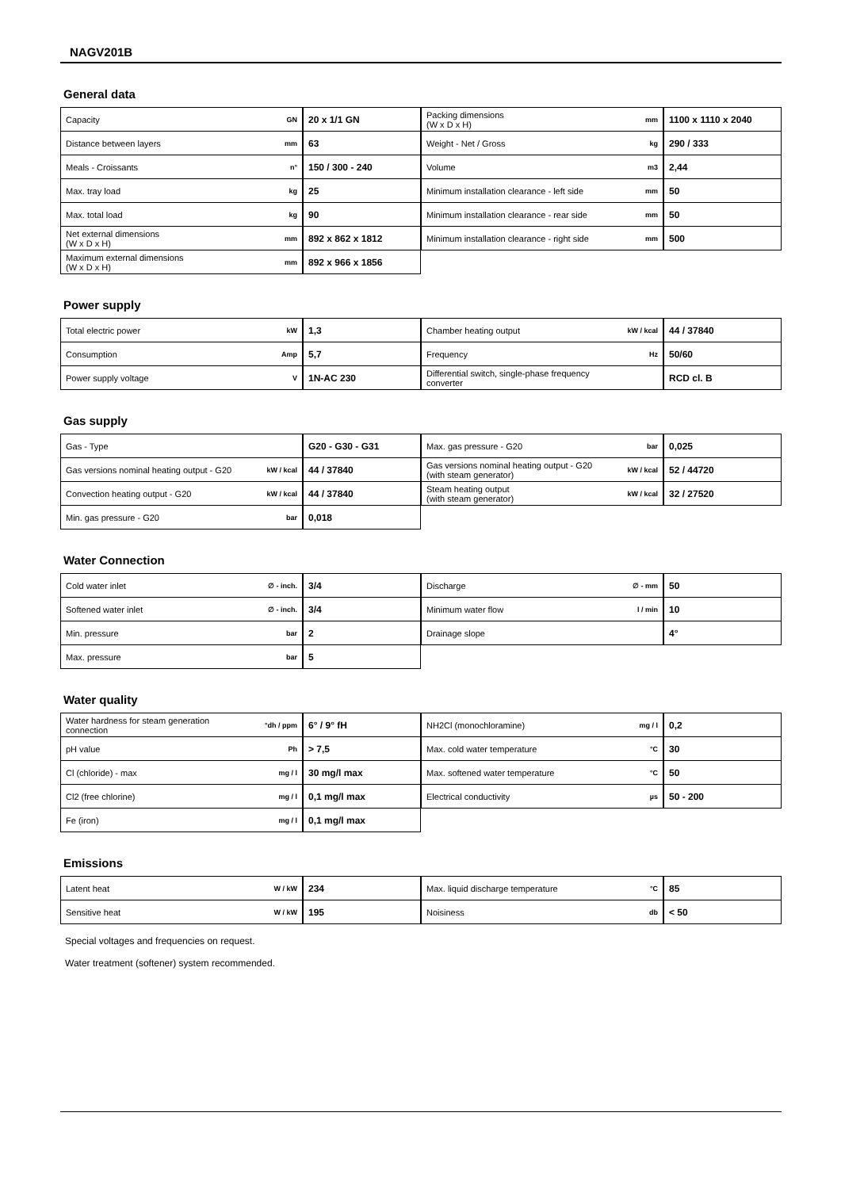NAGV201B
General data
| Capacity | GN | 20 x 1/1 GN |
| Distance between layers | mm | 63 |
| Meals - Croissants | n° | 150 / 300 - 240 |
| Max. tray load | kg | 25 |
| Max. total load | kg | 90 |
| Net external dimensions (W x D x H) | mm | 892 x 862 x 1812 |
| Maximum external dimensions (W x D x H) | mm | 892 x 966 x 1856 |
| Packing dimensions (W x D x H) | mm | 1100 x 1110 x 2040 |
| Weight - Net / Gross | kg | 290 / 333 |
| Volume | m3 | 2,44 |
| Minimum installation clearance - left side | mm | 50 |
| Minimum installation clearance - rear side | mm | 50 |
| Minimum installation clearance - right side | mm | 500 |
Power supply
| Total electric power | kW | 1,3 |
| Consumption | Amp | 5,7 |
| Power supply voltage | V | 1N-AC 230 |
| Chamber heating output | kW / kcal | 44 / 37840 |
| Frequency | Hz | 50/60 |
| Differential switch, single-phase frequency converter | | RCD cl. B |
Gas supply
| Gas - Type | | G20 - G30 - G31 |
| Gas versions nominal heating output - G20 | kW / kcal | 44 / 37840 |
| Convection heating output - G20 | kW / kcal | 44 / 37840 |
| Min. gas pressure - G20 | bar | 0,018 |
| Max. gas pressure - G20 | bar | 0,025 |
| Gas versions nominal heating output - G20 (with steam generator) | kW / kcal | 52 / 44720 |
| Steam heating output (with steam generator) | kW / kcal | 32 / 27520 |
Water Connection
| Cold water inlet | ∅ - inch. | 3/4 |
| Softened water inlet | ∅ - inch. | 3/4 |
| Min. pressure | bar | 2 |
| Max. pressure | bar | 5 |
| Discharge | ∅ - mm | 50 |
| Minimum water flow | l / min | 10 |
| Drainage slope | | 4° |
Water quality
| Water hardness for steam generation connection | °dh / ppm | 6° / 9° fH |
| pH value | Ph | > 7,5 |
| Cl (chloride) - max | mg / l | 30 mg/l max |
| Cl2 (free chlorine) | mg / l | 0,1 mg/l max |
| Fe (iron) | mg / l | 0,1 mg/l max |
| NH2Cl (monochloramine) | mg / l | 0,2 |
| Max. cold water temperature | °C | 30 |
| Max. softened water temperature | °C | 50 |
| Electrical conductivity | µs | 50 - 200 |
Emissions
| Latent heat | W / kW | 234 |
| Sensitive heat | W / kW | 195 |
| Max. liquid discharge temperature | °C | 85 |
| Noisiness | db | < 50 |
Special voltages and frequencies on request.
Water treatment (softener) system recommended.